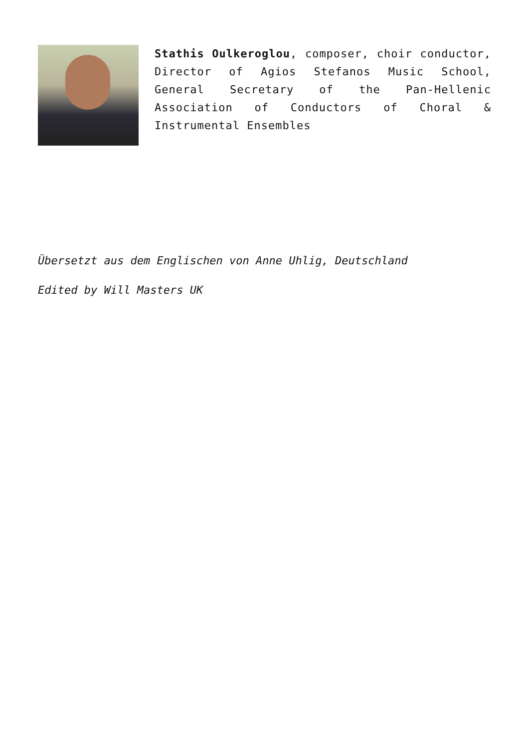Stathis Oulkeroglou, composer, choir conductor, Director of Agios Stefanos Music School, General Secretary of the Pan-Hellenic Association of Conductors of Choral & Instrumental Ensembles
Übersetzt aus dem Englischen von Anne Uhlig, Deutschland
Edited by Will Masters UK